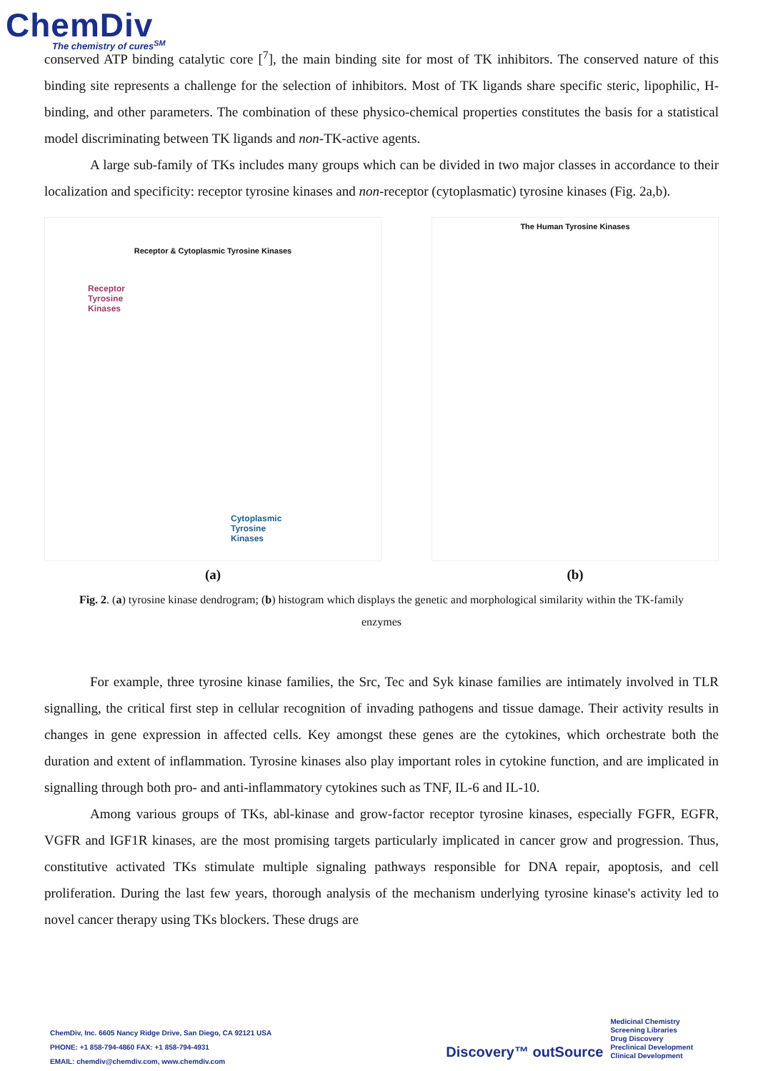ChemDiv
The chemistry of cures<sup>SM</sup>
conserved ATP binding catalytic core [<sup>7</sup>], the main binding site for most of TK inhibitors. The conserved nature of this binding site represents a challenge for the selection of inhibitors. Most of TK ligands share specific steric, lipophilic, H-binding, and other parameters. The combination of these physico-chemical properties constitutes the basis for a statistical model discriminating between TK ligands and non-TK-active agents.
A large sub-family of TKs includes many groups which can be divided in two major classes in accordance to their localization and specificity: receptor tyrosine kinases and non-receptor (cytoplasmatic) tyrosine kinases (Fig. 2a,b).
Receptor & Cytoplasmic Tyrosine Kinases
Receptor
Tyrosine
Kinases
Cytoplasmic
Tyrosine
Kinases
(a)
The Human Tyrosine Kinases
(b)
Fig. 2. (a) tyrosine kinase dendrogram; (b) histogram which displays the genetic and morphological similarity within the TK-family enzymes
For example, three tyrosine kinase families, the Src, Tec and Syk kinase families are intimately involved in TLR signalling, the critical first step in cellular recognition of invading pathogens and tissue damage. Their activity results in changes in gene expression in affected cells. Key amongst these genes are the cytokines, which orchestrate both the duration and extent of inflammation. Tyrosine kinases also play important roles in cytokine function, and are implicated in signalling through both pro- and anti-inflammatory cytokines such as TNF, IL-6 and IL-10.
Among various groups of TKs, abl-kinase and grow-factor receptor tyrosine kinases, especially FGFR, EGFR, VGFR and IGF1R kinases, are the most promising targets particularly implicated in cancer grow and progression. Thus, constitutive activated TKs stimulate multiple signaling pathways responsible for DNA repair, apoptosis, and cell proliferation. During the last few years, thorough analysis of the mechanism underlying tyrosine kinase's activity led to novel cancer therapy using TKs blockers. These drugs are
ChemDiv, Inc. 6605 Nancy Ridge Drive, San Diego, CA 92121 USA
PHONE: +1 858-794-4860 FAX: +1 858-794-4931
EMAIL: chemdiv@chemdiv.com, www.chemdiv.com
Discovery™ outSource
Medicinal Chemistry
Screening Libraries
Drug Discovery
Preclinical Development
Clinical Development